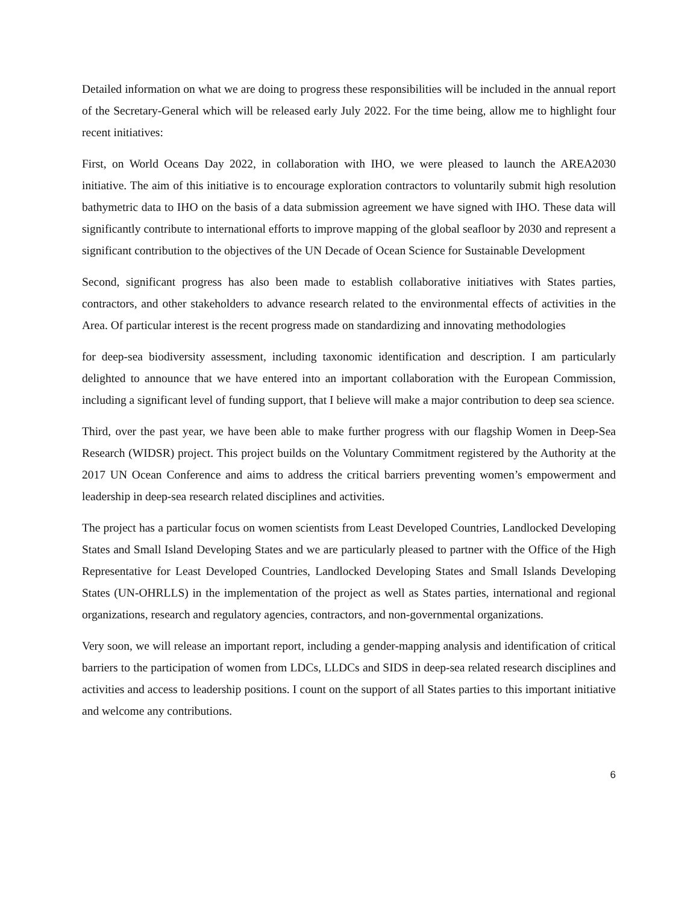Detailed information on what we are doing to progress these responsibilities will be included in the annual report of the Secretary-General which will be released early July 2022. For the time being, allow me to highlight four recent initiatives:
First, on World Oceans Day 2022, in collaboration with IHO, we were pleased to launch the AREA2030 initiative. The aim of this initiative is to encourage exploration contractors to voluntarily submit high resolution bathymetric data to IHO on the basis of a data submission agreement we have signed with IHO. These data will significantly contribute to international efforts to improve mapping of the global seafloor by 2030 and represent a significant contribution to the objectives of the UN Decade of Ocean Science for Sustainable Development
Second, significant progress has also been made to establish collaborative initiatives with States parties, contractors, and other stakeholders to advance research related to the environmental effects of activities in the Area. Of particular interest is the recent progress made on standardizing and innovating methodologies
for deep-sea biodiversity assessment, including taxonomic identification and description. I am particularly delighted to announce that we have entered into an important collaboration with the European Commission, including a significant level of funding support, that I believe will make a major contribution to deep sea science.
Third, over the past year, we have been able to make further progress with our flagship Women in Deep-Sea Research (WIDSR) project. This project builds on the Voluntary Commitment registered by the Authority at the 2017 UN Ocean Conference and aims to address the critical barriers preventing women’s empowerment and leadership in deep-sea research related disciplines and activities.
The project has a particular focus on women scientists from Least Developed Countries, Landlocked Developing States and Small Island Developing States and we are particularly pleased to partner with the Office of the High Representative for Least Developed Countries, Landlocked Developing States and Small Islands Developing States (UN-OHRLLS) in the implementation of the project as well as States parties, international and regional organizations, research and regulatory agencies, contractors, and non-governmental organizations.
Very soon, we will release an important report, including a gender-mapping analysis and identification of critical barriers to the participation of women from LDCs, LLDCs and SIDS in deep-sea related research disciplines and activities and access to leadership positions. I count on the support of all States parties to this important initiative and welcome any contributions.
6